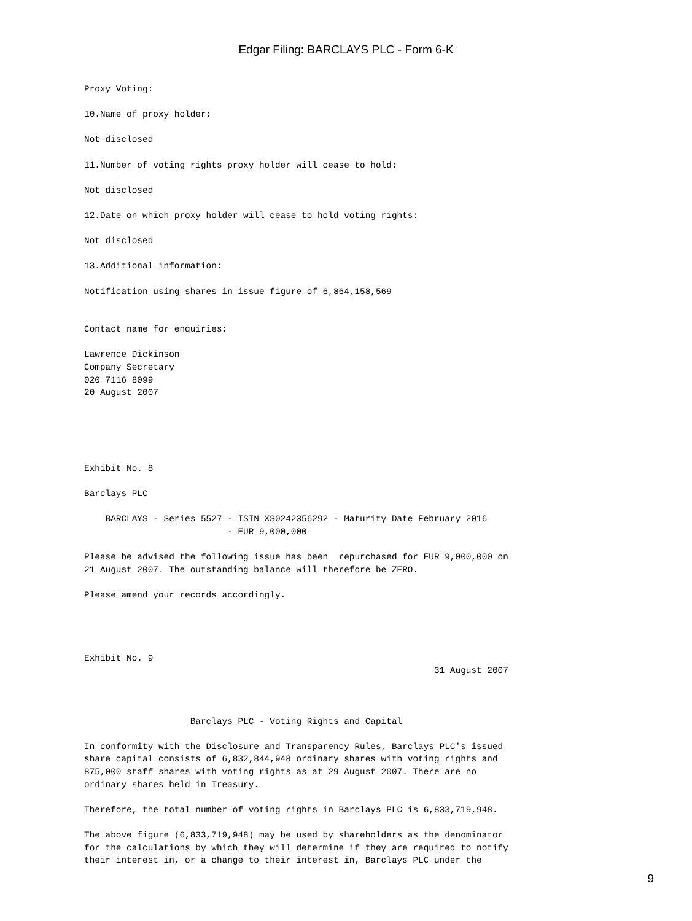Edgar Filing: BARCLAYS PLC - Form 6-K
Proxy Voting:

10.Name of proxy holder:

Not disclosed

11.Number of voting rights proxy holder will cease to hold:

Not disclosed

12.Date on which proxy holder will cease to hold voting rights:

Not disclosed

13.Additional information:

Notification using shares in issue figure of 6,864,158,569


Contact name for enquiries:

Lawrence Dickinson
Company Secretary
020 7116 8099
20 August 2007





Exhibit No. 8

Barclays PLC

    BARCLAYS - Series 5527 - ISIN XS0242356292 - Maturity Date February 2016
                           - EUR 9,000,000

Please be advised the following issue has been  repurchased for EUR 9,000,000 on
21 August 2007. The outstanding balance will therefore be ZERO.

Please amend your records accordingly.




Exhibit No. 9
                                                                  31 August 2007



                    Barclays PLC - Voting Rights and Capital

In conformity with the Disclosure and Transparency Rules, Barclays PLC's issued
share capital consists of 6,832,844,948 ordinary shares with voting rights and
875,000 staff shares with voting rights as at 29 August 2007. There are no
ordinary shares held in Treasury.

Therefore, the total number of voting rights in Barclays PLC is 6,833,719,948.

The above figure (6,833,719,948) may be used by shareholders as the denominator
for the calculations by which they will determine if they are required to notify
their interest in, or a change to their interest in, Barclays PLC under the
9